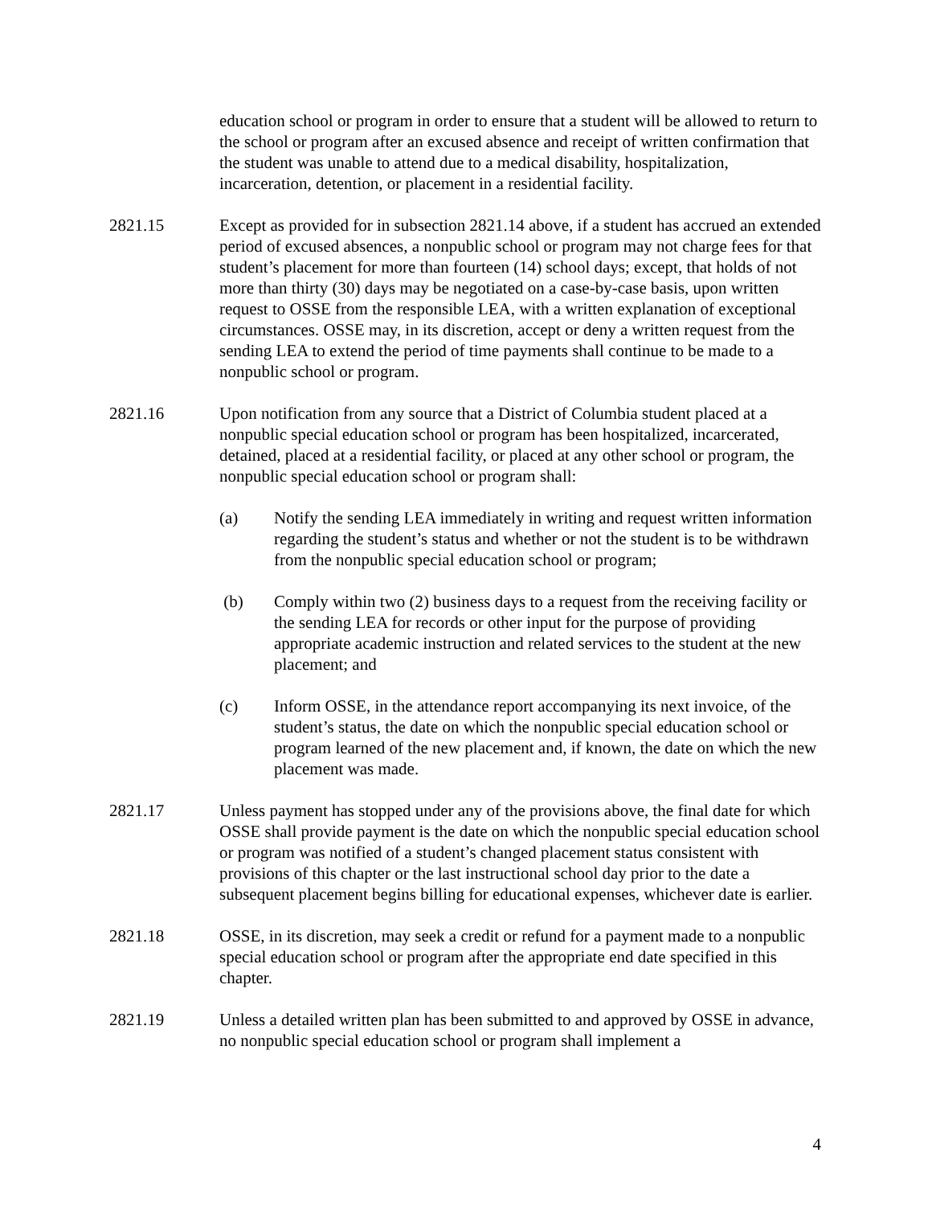education school or program in order to ensure that a student will be allowed to return to the school or program after an excused absence and receipt of written confirmation that the student was unable to attend due to a medical disability, hospitalization, incarceration, detention, or placement in a residential facility.
2821.15 Except as provided for in subsection 2821.14 above, if a student has accrued an extended period of excused absences, a nonpublic school or program may not charge fees for that student’s placement for more than fourteen (14) school days; except, that holds of not more than thirty (30) days may be negotiated on a case-by-case basis, upon written request to OSSE from the responsible LEA, with a written explanation of exceptional circumstances. OSSE may, in its discretion, accept or deny a written request from the sending LEA to extend the period of time payments shall continue to be made to a nonpublic school or program.
2821.16 Upon notification from any source that a District of Columbia student placed at a nonpublic special education school or program has been hospitalized, incarcerated, detained, placed at a residential facility, or placed at any other school or program, the nonpublic special education school or program shall:
(a) Notify the sending LEA immediately in writing and request written information regarding the student’s status and whether or not the student is to be withdrawn from the nonpublic special education school or program;
(b) Comply within two (2) business days to a request from the receiving facility or the sending LEA for records or other input for the purpose of providing appropriate academic instruction and related services to the student at the new placement; and
(c) Inform OSSE, in the attendance report accompanying its next invoice, of the student’s status, the date on which the nonpublic special education school or program learned of the new placement and, if known, the date on which the new placement was made.
2821.17 Unless payment has stopped under any of the provisions above, the final date for which OSSE shall provide payment is the date on which the nonpublic special education school or program was notified of a student’s changed placement status consistent with provisions of this chapter or the last instructional school day prior to the date a subsequent placement begins billing for educational expenses, whichever date is earlier.
2821.18 OSSE, in its discretion, may seek a credit or refund for a payment made to a nonpublic special education school or program after the appropriate end date specified in this chapter.
2821.19 Unless a detailed written plan has been submitted to and approved by OSSE in advance, no nonpublic special education school or program shall implement a
4